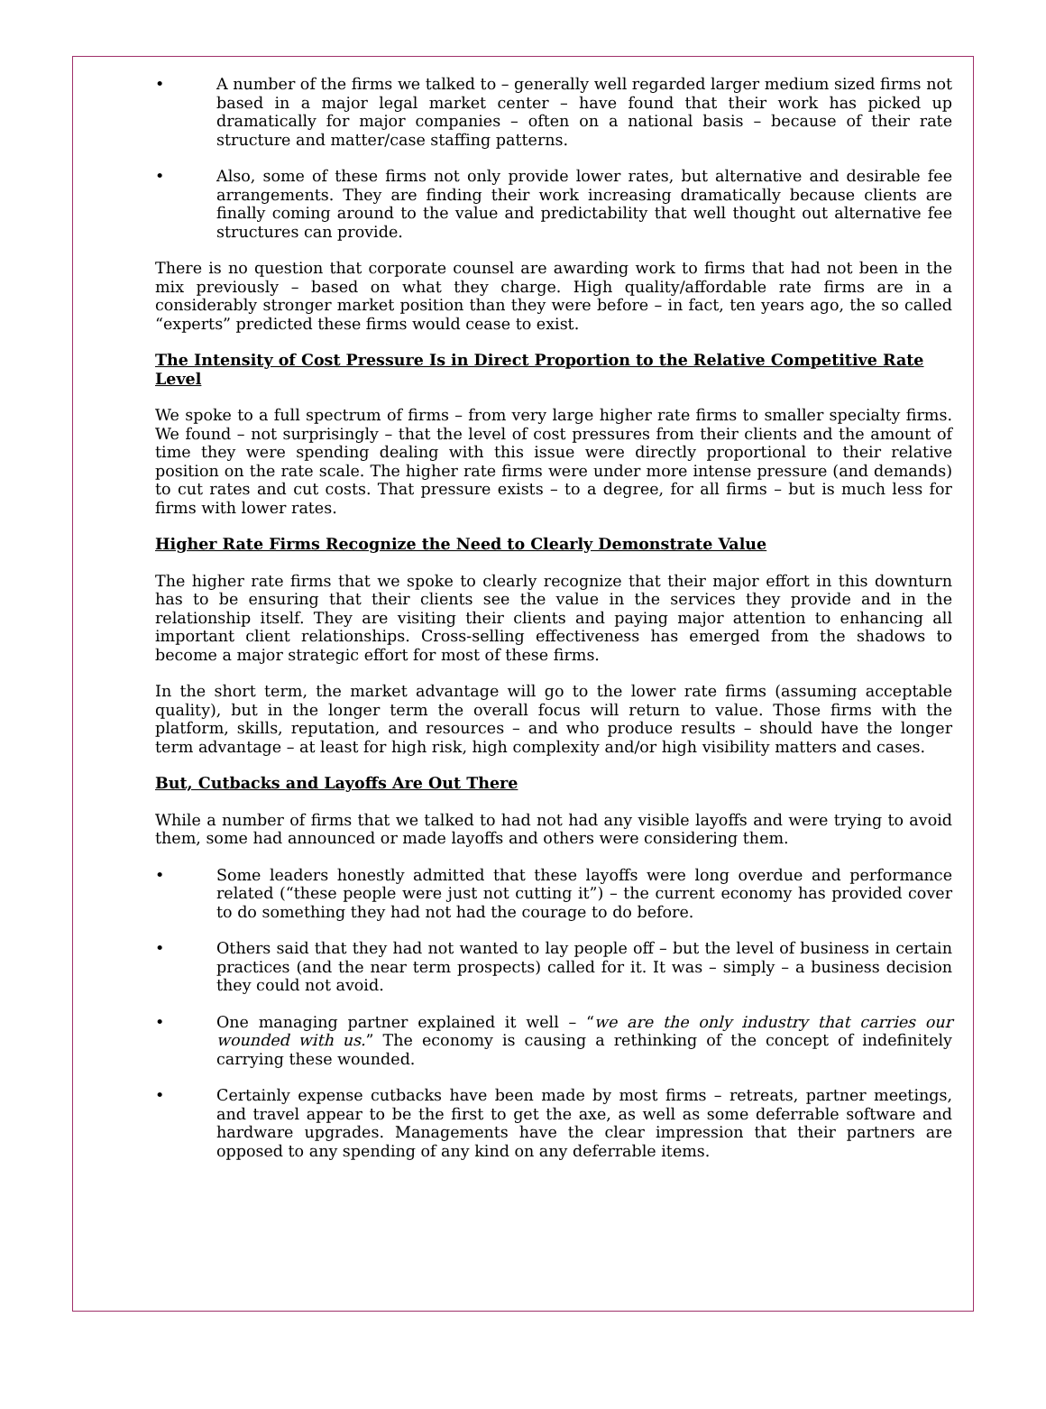• A number of the firms we talked to – generally well regarded larger medium sized firms not based in a major legal market center – have found that their work has picked up dramatically for major companies – often on a national basis – because of their rate structure and matter/case staffing patterns.
• Also, some of these firms not only provide lower rates, but alternative and desirable fee arrangements. They are finding their work increasing dramatically because clients are finally coming around to the value and predictability that well thought out alternative fee structures can provide.
There is no question that corporate counsel are awarding work to firms that had not been in the mix previously – based on what they charge. High quality/affordable rate firms are in a considerably stronger market position than they were before – in fact, ten years ago, the so called “experts” predicted these firms would cease to exist.
The Intensity of Cost Pressure Is in Direct Proportion to the Relative Competitive Rate Level
We spoke to a full spectrum of firms – from very large higher rate firms to smaller specialty firms. We found – not surprisingly – that the level of cost pressures from their clients and the amount of time they were spending dealing with this issue were directly proportional to their relative position on the rate scale. The higher rate firms were under more intense pressure (and demands) to cut rates and cut costs. That pressure exists – to a degree, for all firms – but is much less for firms with lower rates.
Higher Rate Firms Recognize the Need to Clearly Demonstrate Value
The higher rate firms that we spoke to clearly recognize that their major effort in this downturn has to be ensuring that their clients see the value in the services they provide and in the relationship itself. They are visiting their clients and paying major attention to enhancing all important client relationships. Cross-selling effectiveness has emerged from the shadows to become a major strategic effort for most of these firms.
In the short term, the market advantage will go to the lower rate firms (assuming acceptable quality), but in the longer term the overall focus will return to value. Those firms with the platform, skills, reputation, and resources – and who produce results – should have the longer term advantage – at least for high risk, high complexity and/or high visibility matters and cases.
But, Cutbacks and Layoffs Are Out There
While a number of firms that we talked to had not had any visible layoffs and were trying to avoid them, some had announced or made layoffs and others were considering them.
• Some leaders honestly admitted that these layoffs were long overdue and performance related (“these people were just not cutting it”) – the current economy has provided cover to do something they had not had the courage to do before.
• Others said that they had not wanted to lay people off – but the level of business in certain practices (and the near term prospects) called for it. It was – simply – a business decision they could not avoid.
• One managing partner explained it well – “we are the only industry that carries our wounded with us.” The economy is causing a rethinking of the concept of indefinitely carrying these wounded.
• Certainly expense cutbacks have been made by most firms – retreats, partner meetings, and travel appear to be the first to get the axe, as well as some deferrable software and hardware upgrades. Managements have the clear impression that their partners are opposed to any spending of any kind on any deferrable items.